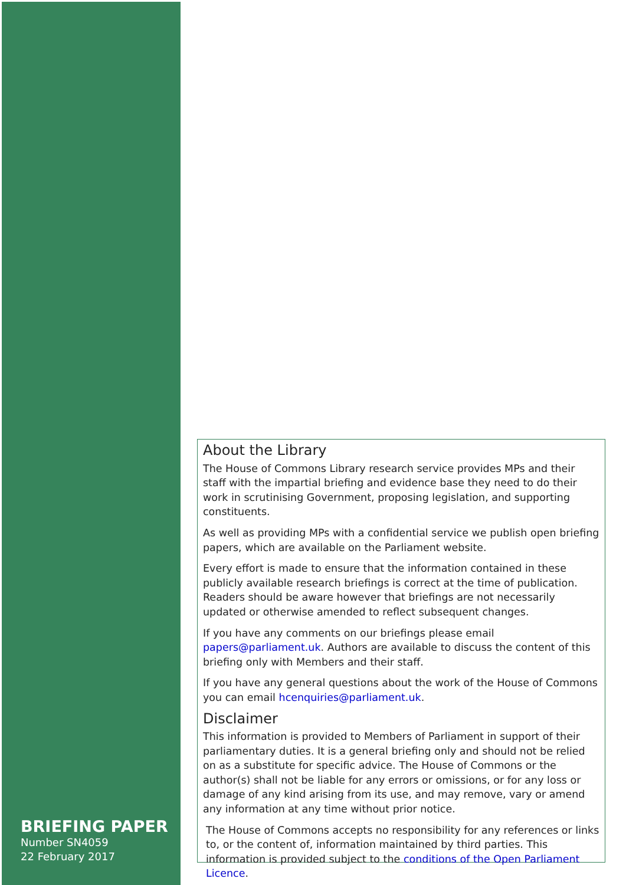About the Library
The House of Commons Library research service provides MPs and their staff with the impartial briefing and evidence base they need to do their work in scrutinising Government, proposing legislation, and supporting constituents.
As well as providing MPs with a confidential service we publish open briefing papers, which are available on the Parliament website.
Every effort is made to ensure that the information contained in these publicly available research briefings is correct at the time of publication. Readers should be aware however that briefings are not necessarily updated or otherwise amended to reflect subsequent changes.
If you have any comments on our briefings please email papers@parliament.uk. Authors are available to discuss the content of this briefing only with Members and their staff.
If you have any general questions about the work of the House of Commons you can email hcenquiries@parliament.uk.
Disclaimer
This information is provided to Members of Parliament in support of their parliamentary duties. It is a general briefing only and should not be relied on as a substitute for specific advice. The House of Commons or the author(s) shall not be liable for any errors or omissions, or for any loss or damage of any kind arising from its use, and may remove, vary or amend any information at any time without prior notice.
The House of Commons accepts no responsibility for any references or links to, or the content of, information maintained by third parties. This information is provided subject to the conditions of the Open Parliament Licence.
BRIEFING PAPER
Number SN4059
22 February 2017